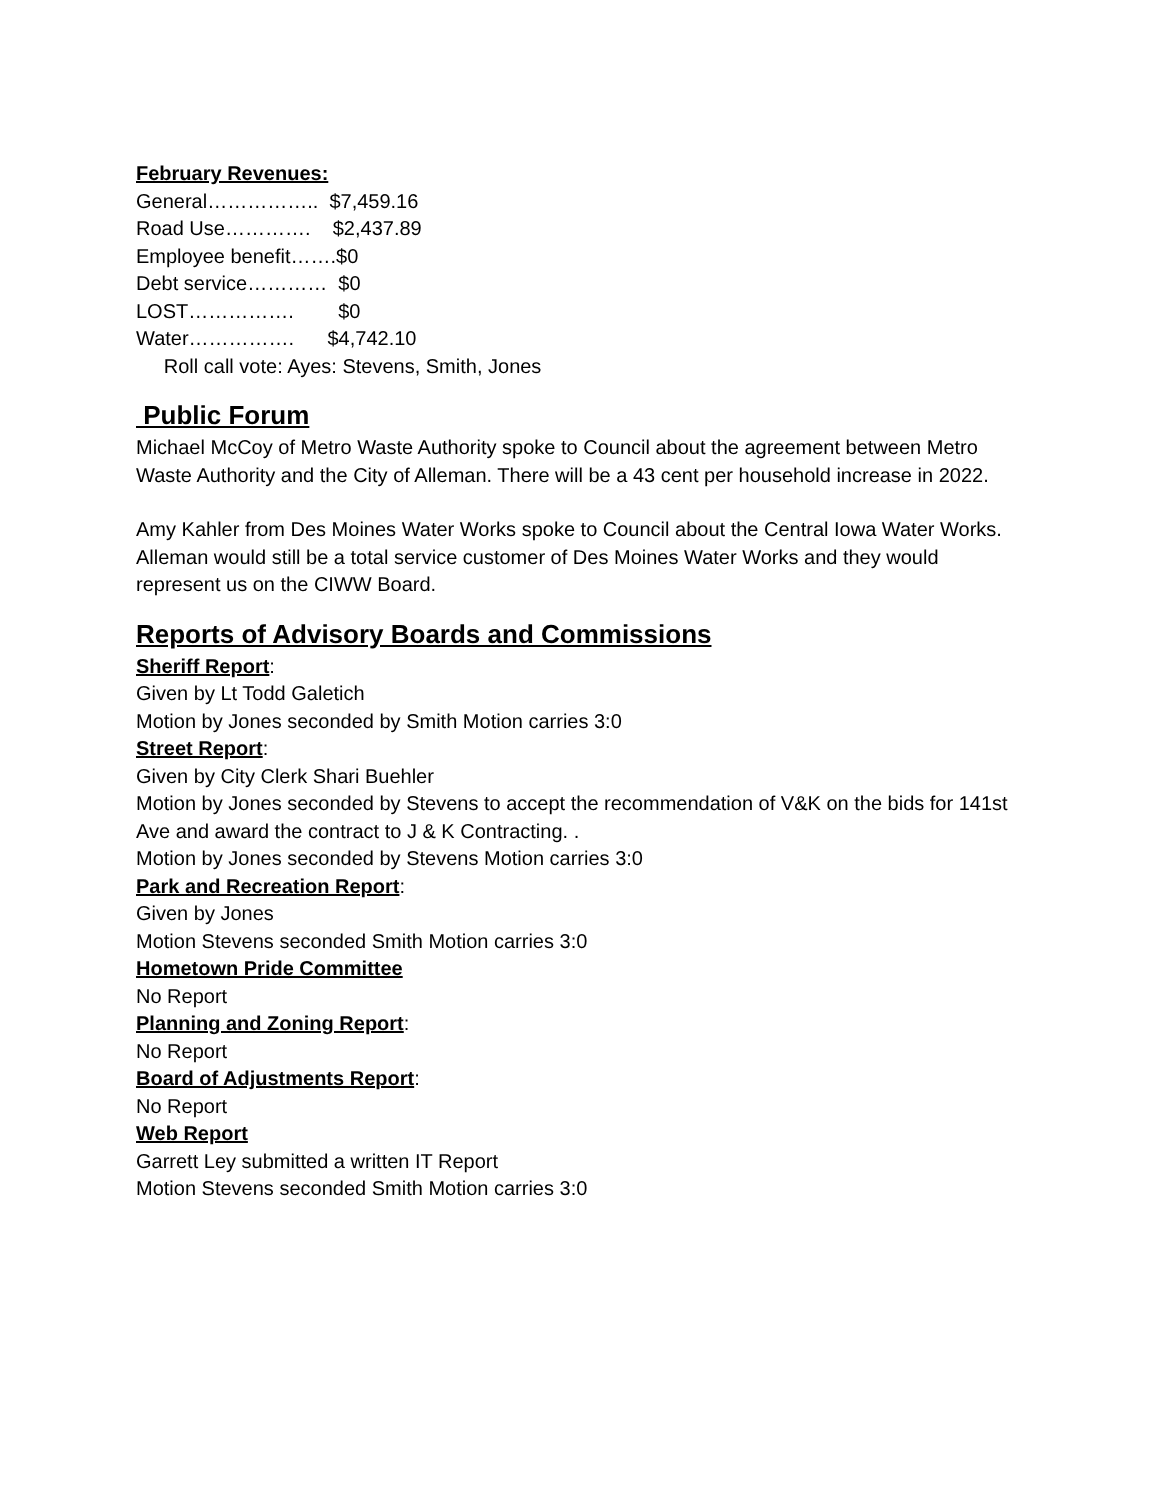February Revenues:
General…………….. $7,459.16
Road Use…………. $2,437.89
Employee benefit…….$0
Debt service………… $0
LOST……………. $0
Water……………. $4,742.10
Roll call vote: Ayes: Stevens, Smith, Jones
Public Forum
Michael McCoy of Metro Waste Authority spoke to Council about the agreement between Metro Waste Authority and the City of Alleman. There will be a 43 cent per household increase in 2022.
Amy Kahler from Des Moines Water Works spoke to Council about the Central Iowa Water Works. Alleman would still be a total service customer of Des Moines Water Works and they would represent us on the CIWW Board.
Reports of Advisory Boards and Commissions
Sheriff Report:
Given by Lt Todd Galetich
Motion by Jones seconded by Smith Motion carries 3:0
Street Report:
Given by City Clerk Shari Buehler
Motion by Jones seconded by Stevens to accept the recommendation of V&K on the bids for 141st Ave and award the contract to J & K Contracting. .
Motion by Jones seconded by Stevens Motion carries 3:0
Park and Recreation Report:
Given by Jones
Motion Stevens seconded Smith Motion carries 3:0
Hometown Pride Committee
No Report
Planning and Zoning Report:
No Report
Board of Adjustments Report:
No Report
Web Report
Garrett Ley submitted a written IT Report
Motion Stevens seconded Smith Motion carries 3:0